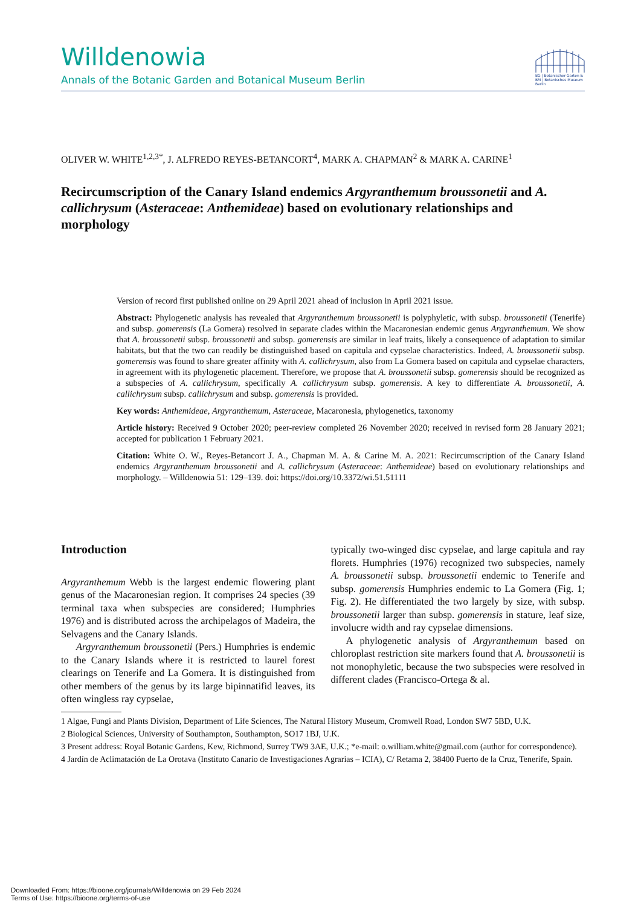Willdenowia
Annals of the Botanic Garden and Botanical Museum Berlin
BG | Botanischer Garten &
BM | Botanisches Museum Berlin
OLIVER W. WHITE<sup>1,2,3*</sup>, J. ALFREDO REYES-BETANCORT<sup>4</sup>, MARK A. CHAPMAN<sup>2</sup> & MARK A. CARINE<sup>1</sup>
Recircumscription of the Canary Island endemics Argyranthemum broussonetii and A. callichrysum (Asteraceae: Anthemideae) based on evolutionary relationships and morphology
Version of record first published online on 29 April 2021 ahead of inclusion in April 2021 issue.
Abstract: Phylogenetic analysis has revealed that Argyranthemum broussonetii is polyphyletic, with subsp. broussonetii (Tenerife) and subsp. gomerensis (La Gomera) resolved in separate clades within the Macaronesian endemic genus Argyranthemum. We show that A. broussonetii subsp. broussonetii and subsp. gomerensis are similar in leaf traits, likely a consequence of adaptation to similar habitats, but that the two can readily be distinguished based on capitula and cypselae characteristics. Indeed, A. broussonetii subsp. gomerensis was found to share greater affinity with A. callichrysum, also from La Gomera based on capitula and cypselae characters, in agreement with its phylogenetic placement. Therefore, we propose that A. broussonetii subsp. gomerensis should be recognized as a subspecies of A. callichrysum, specifically A. callichrysum subsp. gomerensis. A key to differentiate A. broussonetii, A. callichrysum subsp. callichrysum and subsp. gomerensis is provided.
Key words: Anthemideae, Argyranthemum, Asteraceae, Macaronesia, phylogenetics, taxonomy
Article history: Received 9 October 2020; peer-review completed 26 November 2020; received in revised form 28 January 2021; accepted for publication 1 February 2021.
Citation: White O. W., Reyes-Betancort J. A., Chapman M. A. & Carine M. A. 2021: Recircumscription of the Canary Island endemics Argyranthemum broussonetii and A. callichrysum (Asteraceae: Anthemideae) based on evolutionary relationships and morphology. – Willdenowia 51: 129–139. doi: https://doi.org/10.3372/wi.51.51111
Introduction
Argyranthemum Webb is the largest endemic flowering plant genus of the Macaronesian region. It comprises 24 species (39 terminal taxa when subspecies are considered; Humphries 1976) and is distributed across the archipelagos of Madeira, the Selvagens and the Canary Islands.
Argyranthemum broussonetii (Pers.) Humphries is endemic to the Canary Islands where it is restricted to laurel forest clearings on Tenerife and La Gomera. It is distinguished from other members of the genus by its large bipinnatifid leaves, its often wingless ray cypselae,
typically two-winged disc cypselae, and large capitula and ray florets. Humphries (1976) recognized two subspecies, namely A. broussonetii subsp. broussonetii endemic to Tenerife and subsp. gomerensis Humphries endemic to La Gomera (Fig. 1; Fig. 2). He differentiated the two largely by size, with subsp. broussonetii larger than subsp. gomerensis in stature, leaf size, involucre width and ray cypselae dimensions.
A phylogenetic analysis of Argyranthemum based on chloroplast restriction site markers found that A. broussonetii is not monophyletic, because the two subspecies were resolved in different clades (Francisco-Ortega & al.
1 Algae, Fungi and Plants Division, Department of Life Sciences, The Natural History Museum, Cromwell Road, London SW7 5BD, U.K.
2 Biological Sciences, University of Southampton, Southampton, SO17 1BJ, U.K.
3 Present address: Royal Botanic Gardens, Kew, Richmond, Surrey TW9 3AE, U.K.; *e-mail: o.william.white@gmail.com (author for correspondence).
4 Jardín de Aclimatación de La Orotava (Instituto Canario de Investigaciones Agrarias – ICIA), C/ Retama 2, 38400 Puerto de la Cruz, Tenerife, Spain.
Downloaded From: https://bioone.org/journals/Willdenowia on 29 Feb 2024
Terms of Use: https://bioone.org/terms-of-use